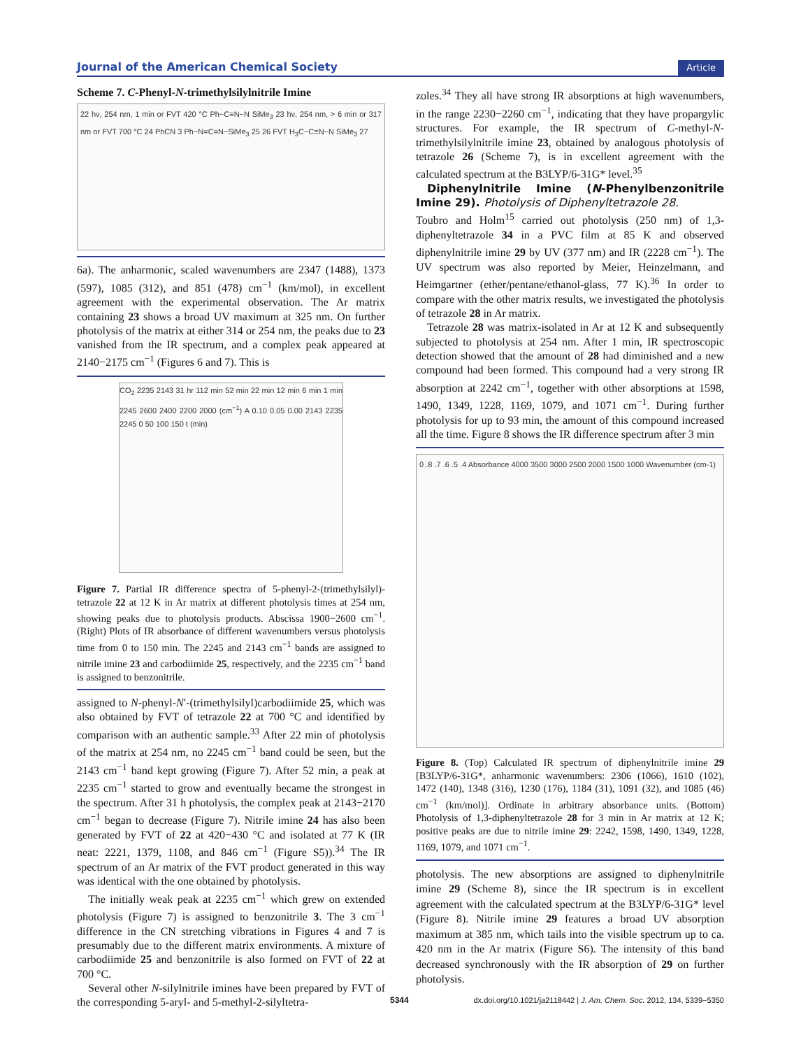Journal of the American Chemical Society Article
Scheme 7. C-Phenyl-N-trimethylsilylnitrile Imine
22 hν, 254 nm, 1 min or FVT 420 °C Ph−C≡N−N SiMe<sub>3</sub> 23 hν, 254 nm, > 6 min or 317 nm or FVT 700 °C 24 PhCN 3 Ph−N=C=N−SiMe<sub>3</sub> 25 26 FVT H<sub>3</sub>C−C≡N−N SiMe<sub>3</sub> 27
6a). The anharmonic, scaled wavenumbers are 2347 (1488), 1373 (597), 1085 (312), and 851 (478) cm<sup>−1</sup> (km/mol), in excellent agreement with the experimental observation. The Ar matrix containing 23 shows a broad UV maximum at 325 nm. On further photolysis of the matrix at either 314 or 254 nm, the peaks due to 23 vanished from the IR spectrum, and a complex peak appeared at 2140−2175 cm<sup>−1</sup> (Figures 6 and 7). This is
CO<sub>2</sub> 2235 2143 31 hr 112 min 52 min 22 min 12 min 6 min 1 min 2245 2600 2400 2200 2000 (cm<sup>−1</sup>) A 0.10 0.05 0.00 2143 2235 2245 0 50 100 150 t (min)
Figure 7. Partial IR difference spectra of 5-phenyl-2-(trimethylsilyl)-tetrazole 22 at 12 K in Ar matrix at different photolysis times at 254 nm, showing peaks due to photolysis products. Abscissa 1900−2600 cm<sup>−1</sup>. (Right) Plots of IR absorbance of different wavenumbers versus photolysis time from 0 to 150 min. The 2245 and 2143 cm<sup>−1</sup> bands are assigned to nitrile imine 23 and carbodiimide 25, respectively, and the 2235 cm<sup>−1</sup> band is assigned to benzonitrile.
assigned to N-phenyl-N′-(trimethylsilyl)carbodiimide 25, which was also obtained by FVT of tetrazole 22 at 700 °C and identified by comparison with an authentic sample.<sup>33</sup> After 22 min of photolysis of the matrix at 254 nm, no 2245 cm<sup>−1</sup> band could be seen, but the 2143 cm<sup>−1</sup> band kept growing (Figure 7). After 52 min, a peak at 2235 cm<sup>−1</sup> started to grow and eventually became the strongest in the spectrum. After 31 h photolysis, the complex peak at 2143−2170 cm<sup>−1</sup> began to decrease (Figure 7). Nitrile imine 24 has also been generated by FVT of 22 at 420−430 °C and isolated at 77 K (IR neat: 2221, 1379, 1108, and 846 cm<sup>−1</sup> (Figure S5)).<sup>34</sup> The IR spectrum of an Ar matrix of the FVT product generated in this way was identical with the one obtained by photolysis.
The initially weak peak at 2235 cm<sup>−1</sup> which grew on extended photolysis (Figure 7) is assigned to benzonitrile 3. The 3 cm<sup>−1</sup> difference in the CN stretching vibrations in Figures 4 and 7 is presumably due to the different matrix environments. A mixture of carbodiimide 25 and benzonitrile is also formed on FVT of 22 at 700 °C.
Several other N-silylnitrile imines have been prepared by FVT of the corresponding 5-aryl- and 5-methyl-2-silyltetra-
zoles.<sup>34</sup> They all have strong IR absorptions at high wavenumbers, in the range 2230−2260 cm<sup>−1</sup>, indicating that they have propargylic structures. For example, the IR spectrum of C-methyl-N-trimethylsilylnitrile imine 23, obtained by analogous photolysis of tetrazole 26 (Scheme 7), is in excellent agreement with the calculated spectrum at the B3LYP/6-31G* level.<sup>35</sup>
Diphenylnitrile Imine (N-Phenylbenzonitrile Imine 29). Photolysis of Diphenyltetrazole 28.
Toubro and Holm<sup>15</sup> carried out photolysis (250 nm) of 1,3-diphenyltetrazole 34 in a PVC film at 85 K and observed diphenylnitrile imine 29 by UV (377 nm) and IR (2228 cm<sup>−1</sup>). The UV spectrum was also reported by Meier, Heinzelmann, and Heimgartner (ether/pentane/ethanol-glass, 77 K).<sup>36</sup> In order to compare with the other matrix results, we investigated the photolysis of tetrazole 28 in Ar matrix.
Tetrazole 28 was matrix-isolated in Ar at 12 K and subsequently subjected to photolysis at 254 nm. After 1 min, IR spectroscopic detection showed that the amount of 28 had diminished and a new compound had been formed. This compound had a very strong IR absorption at 2242 cm<sup>−1</sup>, together with other absorptions at 1598, 1490, 1349, 1228, 1169, 1079, and 1071 cm<sup>−1</sup>. During further photolysis for up to 93 min, the amount of this compound increased all the time. Figure 8 shows the IR difference spectrum after 3 min
0 .8 .7 .6 .5 .4 Absorbance 4000 3500 3000 2500 2000 1500 1000 Wavenumber (cm-1)
Figure 8. (Top) Calculated IR spectrum of diphenylnitrile imine 29 [B3LYP/6-31G*, anharmonic wavenumbers: 2306 (1066), 1610 (102), 1472 (140), 1348 (316), 1230 (176), 1184 (31), 1091 (32), and 1085 (46) cm<sup>−1</sup> (km/mol)]. Ordinate in arbitrary absorbance units. (Bottom) Photolysis of 1,3-diphenyltetrazole 28 for 3 min in Ar matrix at 12 K; positive peaks are due to nitrile imine 29: 2242, 1598, 1490, 1349, 1228, 1169, 1079, and 1071 cm<sup>−1</sup>.
photolysis. The new absorptions are assigned to diphenylnitrile imine 29 (Scheme 8), since the IR spectrum is in excellent agreement with the calculated spectrum at the B3LYP/6-31G* level (Figure 8). Nitrile imine 29 features a broad UV absorption maximum at 385 nm, which tails into the visible spectrum up to ca. 420 nm in the Ar matrix (Figure S6). The intensity of this band decreased synchronously with the IR absorption of 29 on further photolysis.
5344 dx.doi.org/10.1021/ja2118442 | J. Am. Chem. Soc. 2012, 134, 5339−5350